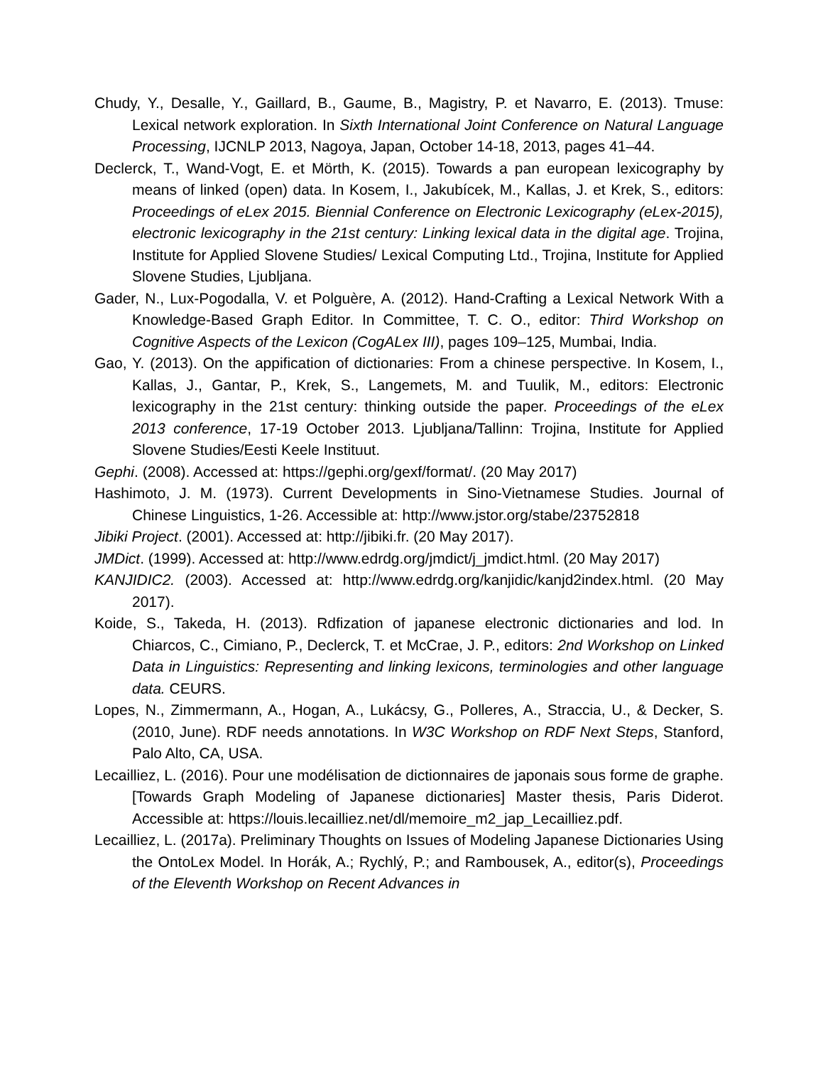Chudy, Y., Desalle, Y., Gaillard, B., Gaume, B., Magistry, P. et Navarro, E. (2013). Tmuse: Lexical network exploration. In Sixth International Joint Conference on Natural Language Processing, IJCNLP 2013, Nagoya, Japan, October 14-18, 2013, pages 41–44.
Declerck, T., Wand-Vogt, E. et Mörth, K. (2015). Towards a pan european lexicography by means of linked (open) data. In Kosem, I., Jakubícek, M., Kallas, J. et Krek, S., editors: Proceedings of eLex 2015. Biennial Conference on Electronic Lexicography (eLex-2015), electronic lexicography in the 21st century: Linking lexical data in the digital age. Trojina, Institute for Applied Slovene Studies/ Lexical Computing Ltd., Trojina, Institute for Applied Slovene Studies, Ljubljana.
Gader, N., Lux-Pogodalla, V. et Polguère, A. (2012). Hand-Crafting a Lexical Network With a Knowledge-Based Graph Editor. In Committee, T. C. O., editor: Third Workshop on Cognitive Aspects of the Lexicon (CogALex III), pages 109–125, Mumbai, India.
Gao, Y. (2013). On the appification of dictionaries: From a chinese perspective. In Kosem, I., Kallas, J., Gantar, P., Krek, S., Langemets, M. and Tuulik, M., editors: Electronic lexicography in the 21st century: thinking outside the paper. Proceedings of the eLex 2013 conference, 17-19 October 2013. Ljubljana/Tallinn: Trojina, Institute for Applied Slovene Studies/Eesti Keele Instituut.
Gephi. (2008). Accessed at: https://gephi.org/gexf/format/. (20 May 2017)
Hashimoto, J. M. (1973). Current Developments in Sino-Vietnamese Studies. Journal of Chinese Linguistics, 1-26. Accessible at: http://www.jstor.org/stabe/23752818
Jibiki Project. (2001). Accessed at: http://jibiki.fr. (20 May 2017).
JMDict. (1999). Accessed at: http://www.edrdg.org/jmdict/j_jmdict.html. (20 May 2017)
KANJIDIC2. (2003). Accessed at: http://www.edrdg.org/kanjidic/kanjd2index.html. (20 May 2017).
Koide, S., Takeda, H. (2013). Rdfization of japanese electronic dictionaries and lod. In Chiarcos, C., Cimiano, P., Declerck, T. et McCrae, J. P., editors: 2nd Workshop on Linked Data in Linguistics: Representing and linking lexicons, terminologies and other language data. CEURS.
Lopes, N., Zimmermann, A., Hogan, A., Lukácsy, G., Polleres, A., Straccia, U., & Decker, S. (2010, June). RDF needs annotations. In W3C Workshop on RDF Next Steps, Stanford, Palo Alto, CA, USA.
Lecailliez, L. (2016). Pour une modélisation de dictionnaires de japonais sous forme de graphe. [Towards Graph Modeling of Japanese dictionaries] Master thesis, Paris Diderot. Accessible at: https://louis.lecailliez.net/dl/memoire_m2_jap_Lecailliez.pdf.
Lecailliez, L. (2017a). Preliminary Thoughts on Issues of Modeling Japanese Dictionaries Using the OntoLex Model. In Horák, A.; Rychlý, P.; and Rambousek, A., editor(s), Proceedings of the Eleventh Workshop on Recent Advances in